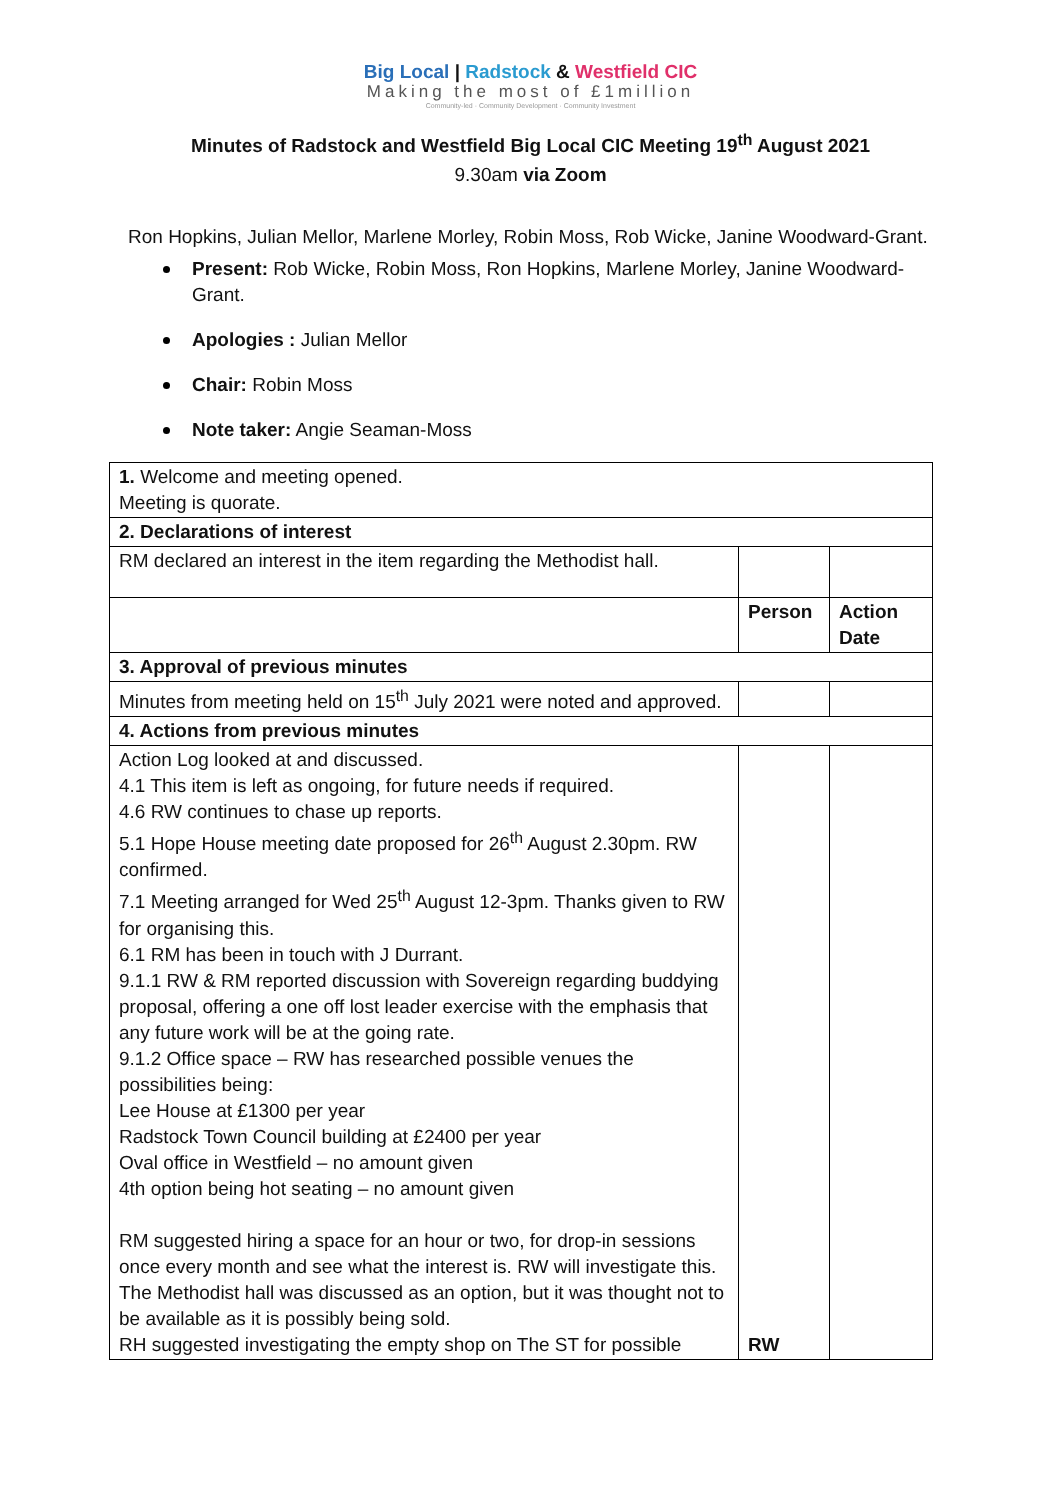Big Local | Radstock & Westfield CIC
Making the most of £1million
Community-led · Community Development · Community Investment
Minutes of Radstock and Westfield Big Local CIC Meeting 19<sup>th</sup> August 2021
9.30am via Zoom
Ron Hopkins, Julian Mellor, Marlene Morley, Robin Moss, Rob Wicke, Janine Woodward-Grant.
Present: Rob Wicke, Robin Moss, Ron Hopkins, Marlene Morley, Janine Woodward-Grant.
Apologies : Julian Mellor
Chair: Robin Moss
Note taker: Angie Seaman-Moss
| 1. Welcome and meeting opened. Meeting is quorate. | | |
| 2. Declarations of interest | | |
| RM declared an interest in the item regarding the Methodist hall. | | |
| | Person | Action Date |
| 3. Approval of previous minutes | | |
| Minutes from meeting held on 15<sup>th</sup> July 2021 were noted and approved. | | |
| 4. Actions from previous minutes | | |
| Action Log looked at and discussed. 4.1 This item is left as ongoing, for future needs if required. 4.6 RW continues to chase up reports. 5.1 Hope House meeting date proposed for 26<sup>th</sup> August 2.30pm. RW confirmed. 7.1 Meeting arranged for Wed 25<sup>th</sup> August 12-3pm. Thanks given to RW for organising this. 6.1 RM has been in touch with J Durrant. 9.1.1 RW & RM reported discussion with Sovereign regarding buddying proposal, offering a one off lost leader exercise with the emphasis that any future work will be at the going rate. 9.1.2 Office space – RW has researched possible venues the possibilities being: Lee House at £1300 per year Radstock Town Council building at £2400 per year Oval office in Westfield – no amount given 4th option being hot seating – no amount given RM suggested hiring a space for an hour or two, for drop-in sessions once every month and see what the interest is. RW will investigate this. The Methodist hall was discussed as an option, but it was thought not to be available as it is possibly being sold. RH suggested investigating the empty shop on The ST for possible | RW | |